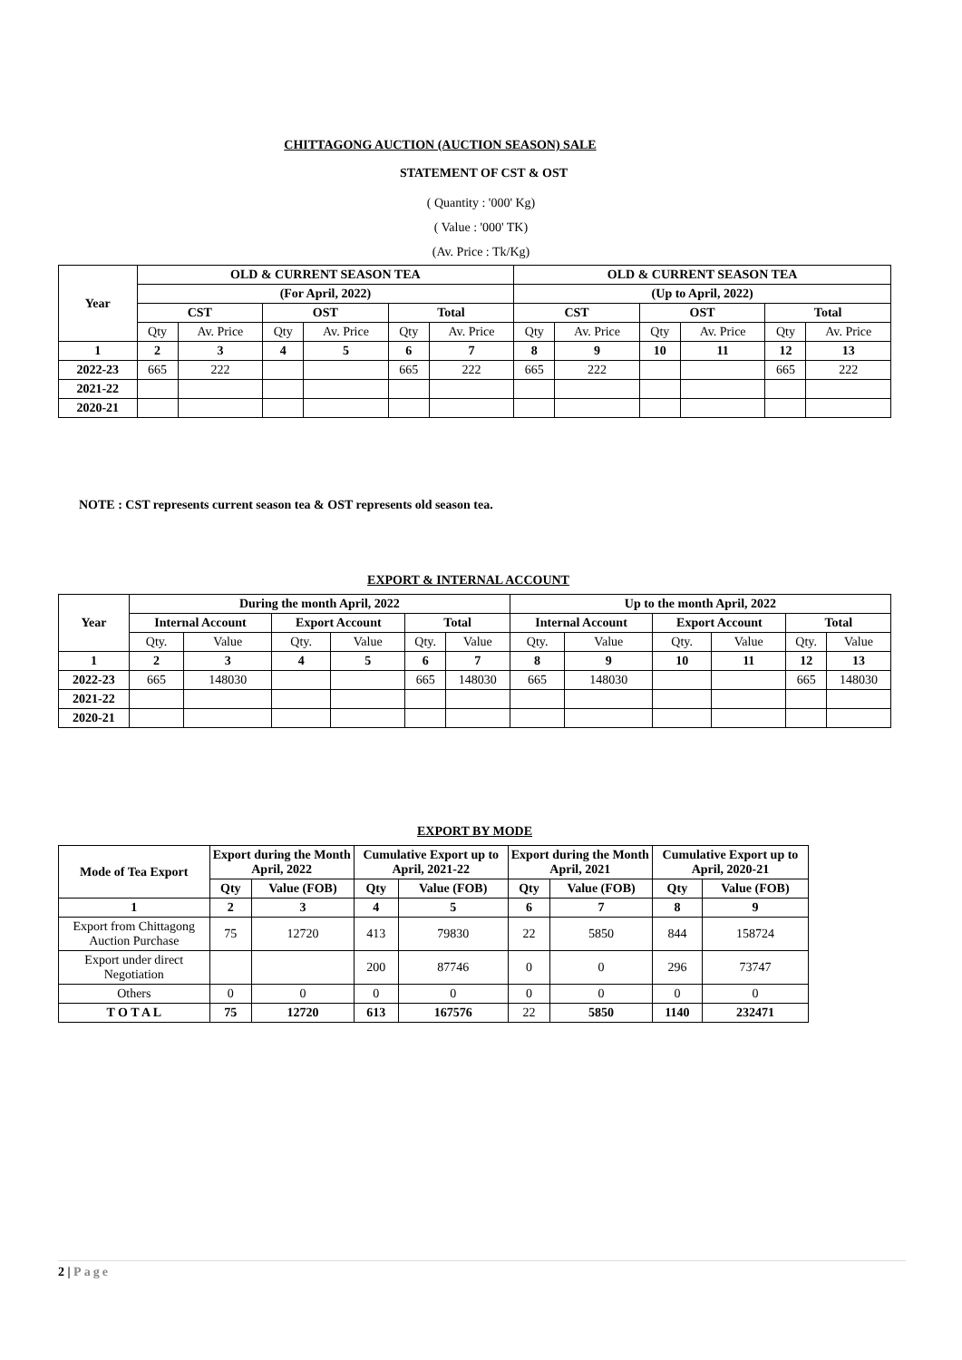CHITTAGONG AUCTION (AUCTION SEASON) SALE
STATEMENT OF CST & OST
( Quantity : '000' Kg)
( Value : '000' TK)
(Av. Price : Tk/Kg)
| Year | OLD & CURRENT SEASON TEA | | | | | | OLD & CURRENT SEASON TEA | | | | | |
| --- | --- | --- | --- | --- | --- | --- | --- | --- | --- | --- | --- | --- |
| | (For April, 2022) | | | | | | (Up to April, 2022) | | | | | |
| | CST | | OST | | Total | | CST | | OST | | Total | |
| | Qty | Av. Price | Qty | Av. Price | Qty | Av. Price | Qty | Av. Price | Qty | Av. Price | Qty | Av. Price |
| 1 | 2 | 3 | 4 | 5 | 6 | 7 | 8 | 9 | 10 | 11 | 12 | 13 |
| 2022-23 | 665 | 222 | | | 665 | 222 | 665 | 222 | | | 665 | 222 |
| 2021-22 | | | | | | | | | | | | |
| 2020-21 | | | | | | | | | | | | |
NOTE : CST represents current season tea & OST represents old season tea.
EXPORT & INTERNAL ACCOUNT
| Year | During the month April, 2022 | | | | | | Up to the month April, 2022 | | | | | |
| --- | --- | --- | --- | --- | --- | --- | --- | --- | --- | --- | --- | --- |
| | Internal Account | | Export Account | | Total | | Internal Account | | Export Account | | Total | |
| | Qty. | Value | Qty. | Value | Qty. | Value | Qty. | Value | Qty. | Value | Qty. | Value |
| 1 | 2 | 3 | 4 | 5 | 6 | 7 | 8 | 9 | 10 | 11 | 12 | 13 |
| 2022-23 | 665 | 148030 | | | 665 | 148030 | 665 | 148030 | | | 665 | 148030 |
| 2021-22 | | | | | | | | | | | | |
| 2020-21 | | | | | | | | | | | | |
EXPORT BY MODE
| Mode of Tea Export | Export during the Month April, 2022 | | Cumulative Export up to April, 2021-22 | | Export during the Month April, 2021 | | Cumulative Export up to April, 2020-21 | |
| --- | --- | --- | --- | --- | --- | --- | --- | --- |
| | Qty | Value (FOB) | Qty | Value (FOB) | Qty | Value (FOB) | Qty | Value (FOB) |
| 1 | 2 | 3 | 4 | 5 | 6 | 7 | 8 | 9 |
| Export from Chittagong Auction Purchase | 75 | 12720 | 413 | 79830 | 22 | 5850 | 844 | 158724 |
| Export under direct Negotiation | | | 200 | 87746 | 0 | 0 | 296 | 73747 |
| Others | 0 | 0 | 0 | 0 | 0 | 0 | 0 | 0 |
| T O T A L | 75 | 12720 | 613 | 167576 | 22 | 5850 | 1140 | 232471 |
2 | Page